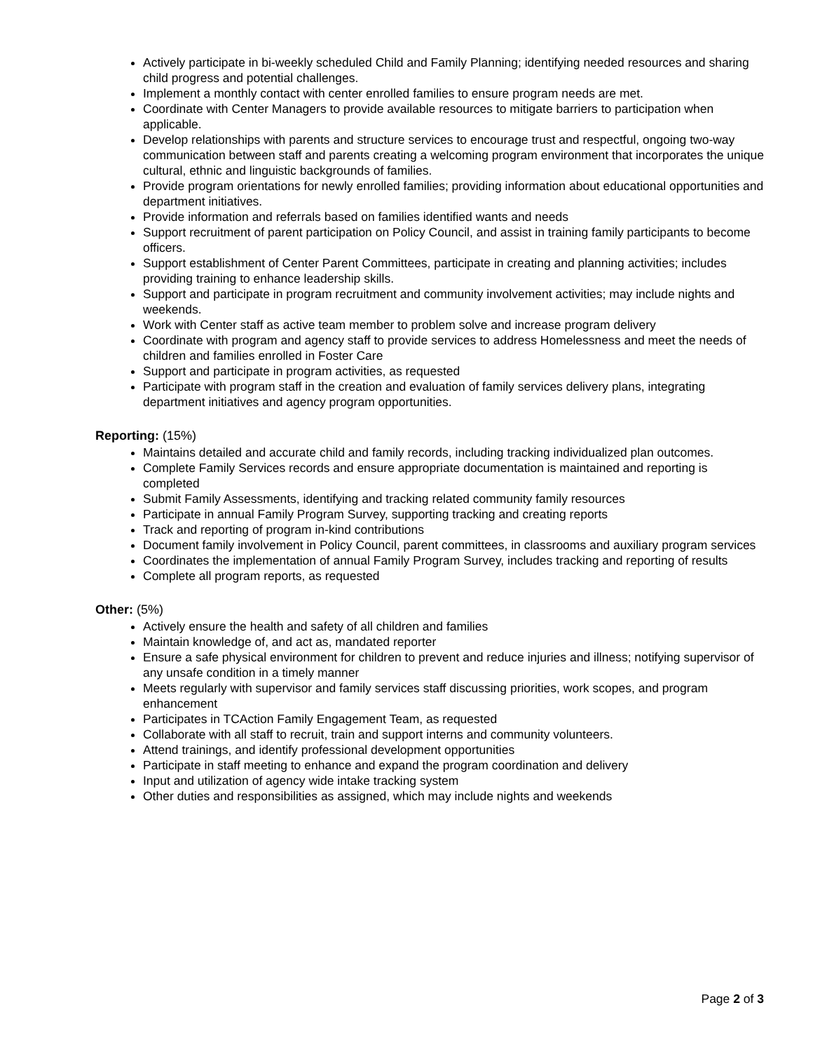Actively participate in bi-weekly scheduled Child and Family Planning; identifying needed resources and sharing child progress and potential challenges.
Implement a monthly contact with center enrolled families to ensure program needs are met.
Coordinate with Center Managers to provide available resources to mitigate barriers to participation when applicable.
Develop relationships with parents and structure services to encourage trust and respectful, ongoing two-way communication between staff and parents creating a welcoming program environment that incorporates the unique cultural, ethnic and linguistic backgrounds of families.
Provide program orientations for newly enrolled families; providing information about educational opportunities and department initiatives.
Provide information and referrals based on families identified wants and needs
Support recruitment of parent participation on Policy Council, and assist in training family participants to become officers.
Support establishment of Center Parent Committees, participate in creating and planning activities; includes providing training to enhance leadership skills.
Support and participate in program recruitment and community involvement activities; may include nights and weekends.
Work with Center staff as active team member to problem solve and increase program delivery
Coordinate with program and agency staff to provide services to address Homelessness and meet the needs of children and families enrolled in Foster Care
Support and participate in program activities, as requested
Participate with program staff in the creation and evaluation of family services delivery plans, integrating department initiatives and agency program opportunities.
Reporting: (15%)
Maintains detailed and accurate child and family records, including tracking individualized plan outcomes.
Complete Family Services records and ensure appropriate documentation is maintained and reporting is completed
Submit Family Assessments, identifying and tracking related community family resources
Participate in annual Family Program Survey, supporting tracking and creating reports
Track and reporting of program in-kind contributions
Document family involvement in Policy Council, parent committees, in classrooms and auxiliary program services
Coordinates the implementation of annual Family Program Survey, includes tracking and reporting of results
Complete all program reports, as requested
Other: (5%)
Actively ensure the health and safety of all children and families
Maintain knowledge of, and act as, mandated reporter
Ensure a safe physical environment for children to prevent and reduce injuries and illness; notifying supervisor of any unsafe condition in a timely manner
Meets regularly with supervisor and family services staff discussing priorities, work scopes, and program enhancement
Participates in TCAction Family Engagement Team, as requested
Collaborate with all staff to recruit, train and support interns and community volunteers.
Attend trainings, and identify professional development opportunities
Participate in staff meeting to enhance and expand the program coordination and delivery
Input and utilization of agency wide intake tracking system
Other duties and responsibilities as assigned, which may include nights and weekends
Page 2 of 3